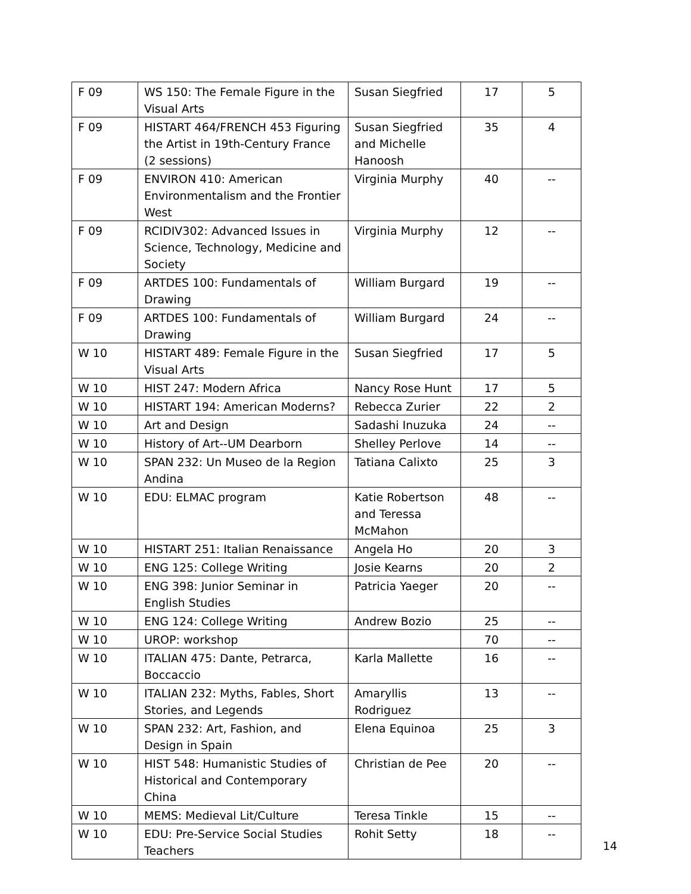| F 09 | WS 150: The Female Figure in the Visual Arts | Susan Siegfried | 17 | 5 |
| F 09 | HISTART 464/FRENCH 453 Figuring the Artist in 19th-Century France (2 sessions) | Susan Siegfried and Michelle Hanoosh | 35 | 4 |
| F 09 | ENVIRON 410: American Environmentalism and the Frontier West | Virginia Murphy | 40 | -- |
| F 09 | RCIDIV302: Advanced Issues in Science, Technology, Medicine and Society | Virginia Murphy | 12 | -- |
| F 09 | ARTDES 100: Fundamentals of Drawing | William Burgard | 19 | -- |
| F 09 | ARTDES 100: Fundamentals of Drawing | William Burgard | 24 | -- |
| W 10 | HISTART 489: Female Figure in the Visual Arts | Susan Siegfried | 17 | 5 |
| W 10 | HIST 247: Modern Africa | Nancy Rose Hunt | 17 | 5 |
| W 10 | HISTART 194: American Moderns? | Rebecca Zurier | 22 | 2 |
| W 10 | Art and Design | Sadashi Inuzuka | 24 | -- |
| W 10 | History of Art--UM Dearborn | Shelley Perlove | 14 | -- |
| W 10 | SPAN 232: Un Museo de la Region Andina | Tatiana Calixto | 25 | 3 |
| W 10 | EDU: ELMAC program | Katie Robertson and Teressa McMahon | 48 | -- |
| W 10 | HISTART 251: Italian Renaissance | Angela Ho | 20 | 3 |
| W 10 | ENG 125: College Writing | Josie Kearns | 20 | 2 |
| W 10 | ENG 398: Junior Seminar in English Studies | Patricia Yaeger | 20 | -- |
| W 10 | ENG 124: College Writing | Andrew Bozio | 25 | -- |
| W 10 | UROP: workshop | | 70 | -- |
| W 10 | ITALIAN 475: Dante, Petrarca, Boccaccio | Karla Mallette | 16 | -- |
| W 10 | ITALIAN 232: Myths, Fables, Short Stories, and Legends | Amaryllis Rodriguez | 13 | -- |
| W 10 | SPAN 232: Art, Fashion, and Design in Spain | Elena Equinoa | 25 | 3 |
| W 10 | HIST 548: Humanistic Studies of Historical and Contemporary China | Christian de Pee | 20 | -- |
| W 10 | MEMS: Medieval Lit/Culture | Teresa Tinkle | 15 | -- |
| W 10 | EDU: Pre-Service Social Studies Teachers | Rohit Setty | 18 | -- |
14